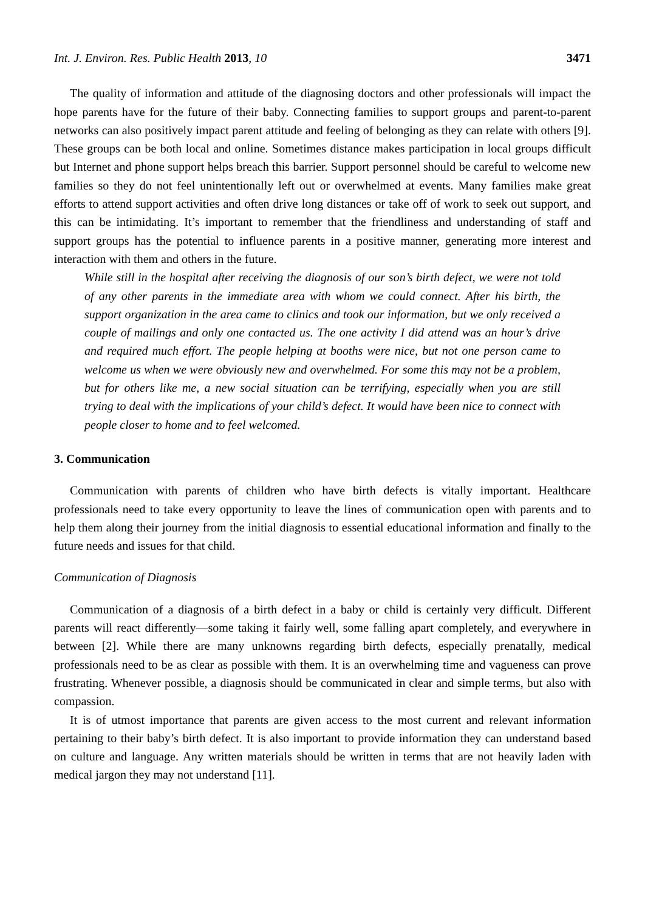Int. J. Environ. Res. Public Health 2013, 10 3471
The quality of information and attitude of the diagnosing doctors and other professionals will impact the hope parents have for the future of their baby. Connecting families to support groups and parent-to-parent networks can also positively impact parent attitude and feeling of belonging as they can relate with others [9]. These groups can be both local and online. Sometimes distance makes participation in local groups difficult but Internet and phone support helps breach this barrier. Support personnel should be careful to welcome new families so they do not feel unintentionally left out or overwhelmed at events. Many families make great efforts to attend support activities and often drive long distances or take off of work to seek out support, and this can be intimidating. It’s important to remember that the friendliness and understanding of staff and support groups has the potential to influence parents in a positive manner, generating more interest and interaction with them and others in the future.
While still in the hospital after receiving the diagnosis of our son’s birth defect, we were not told of any other parents in the immediate area with whom we could connect. After his birth, the support organization in the area came to clinics and took our information, but we only received a couple of mailings and only one contacted us. The one activity I did attend was an hour’s drive and required much effort. The people helping at booths were nice, but not one person came to welcome us when we were obviously new and overwhelmed. For some this may not be a problem, but for others like me, a new social situation can be terrifying, especially when you are still trying to deal with the implications of your child’s defect. It would have been nice to connect with people closer to home and to feel welcomed.
3. Communication
Communication with parents of children who have birth defects is vitally important. Healthcare professionals need to take every opportunity to leave the lines of communication open with parents and to help them along their journey from the initial diagnosis to essential educational information and finally to the future needs and issues for that child.
Communication of Diagnosis
Communication of a diagnosis of a birth defect in a baby or child is certainly very difficult. Different parents will react differently—some taking it fairly well, some falling apart completely, and everywhere in between [2]. While there are many unknowns regarding birth defects, especially prenatally, medical professionals need to be as clear as possible with them. It is an overwhelming time and vagueness can prove frustrating. Whenever possible, a diagnosis should be communicated in clear and simple terms, but also with compassion.
It is of utmost importance that parents are given access to the most current and relevant information pertaining to their baby’s birth defect. It is also important to provide information they can understand based on culture and language. Any written materials should be written in terms that are not heavily laden with medical jargon they may not understand [11].